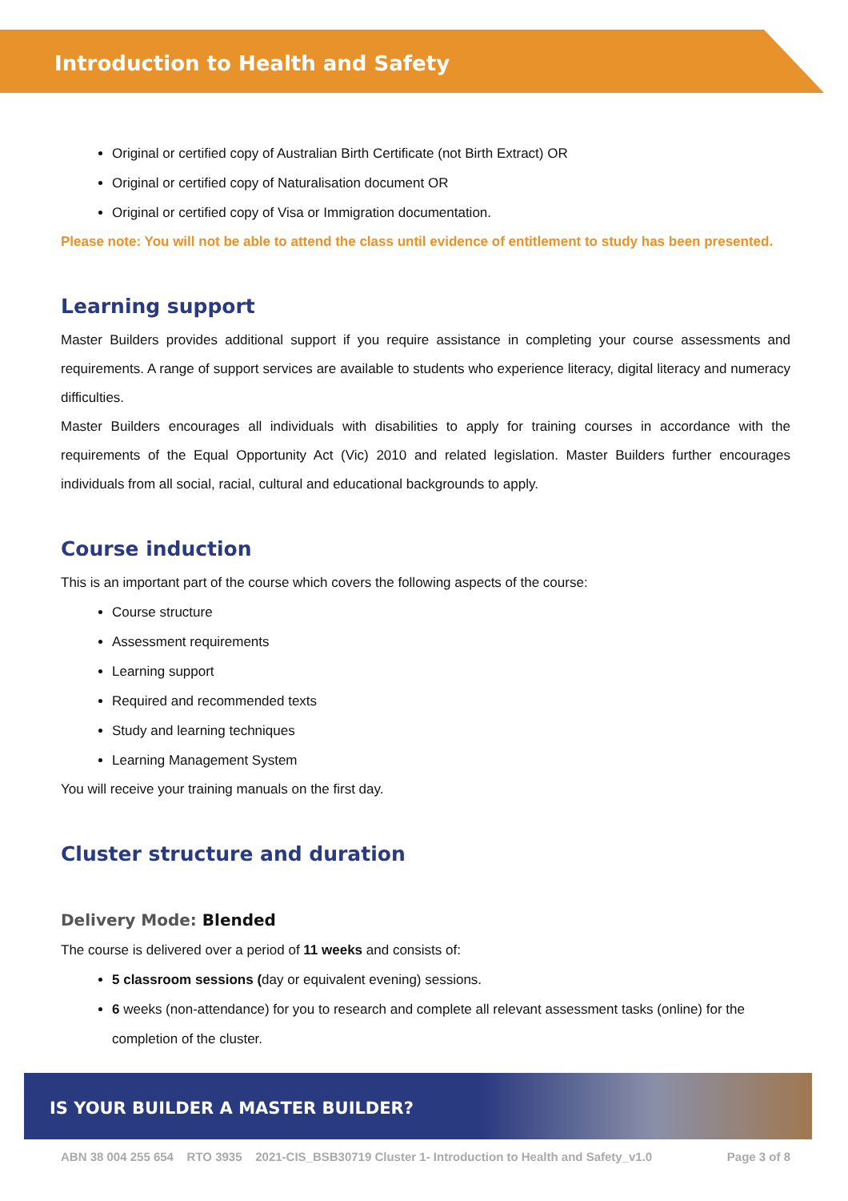Introduction to Health and Safety
Original or certified copy of Australian Birth Certificate (not Birth Extract) OR
Original or certified copy of Naturalisation document OR
Original or certified copy of Visa or Immigration documentation.
Please note: You will not be able to attend the class until evidence of entitlement to study has been presented.
Learning support
Master Builders provides additional support if you require assistance in completing your course assessments and requirements. A range of support services are available to students who experience literacy, digital literacy and numeracy difficulties.
Master Builders encourages all individuals with disabilities to apply for training courses in accordance with the requirements of the Equal Opportunity Act (Vic) 2010 and related legislation. Master Builders further encourages individuals from all social, racial, cultural and educational backgrounds to apply.
Course induction
This is an important part of the course which covers the following aspects of the course:
Course structure
Assessment requirements
Learning support
Required and recommended texts
Study and learning techniques
Learning Management System
You will receive your training manuals on the first day.
Cluster structure and duration
Delivery Mode: Blended
The course is delivered over a period of 11 weeks and consists of:
5 classroom sessions (day or equivalent evening) sessions.
6 weeks (non-attendance) for you to research and complete all relevant assessment tasks (online) for the completion of the cluster.
IS YOUR BUILDER A MASTER BUILDER?
ABN 38 004 255 654 RTO 3935 2021-CIS_BSB30719 Cluster 1- Introduction to Health and Safety_v1.0 Page 3 of 8